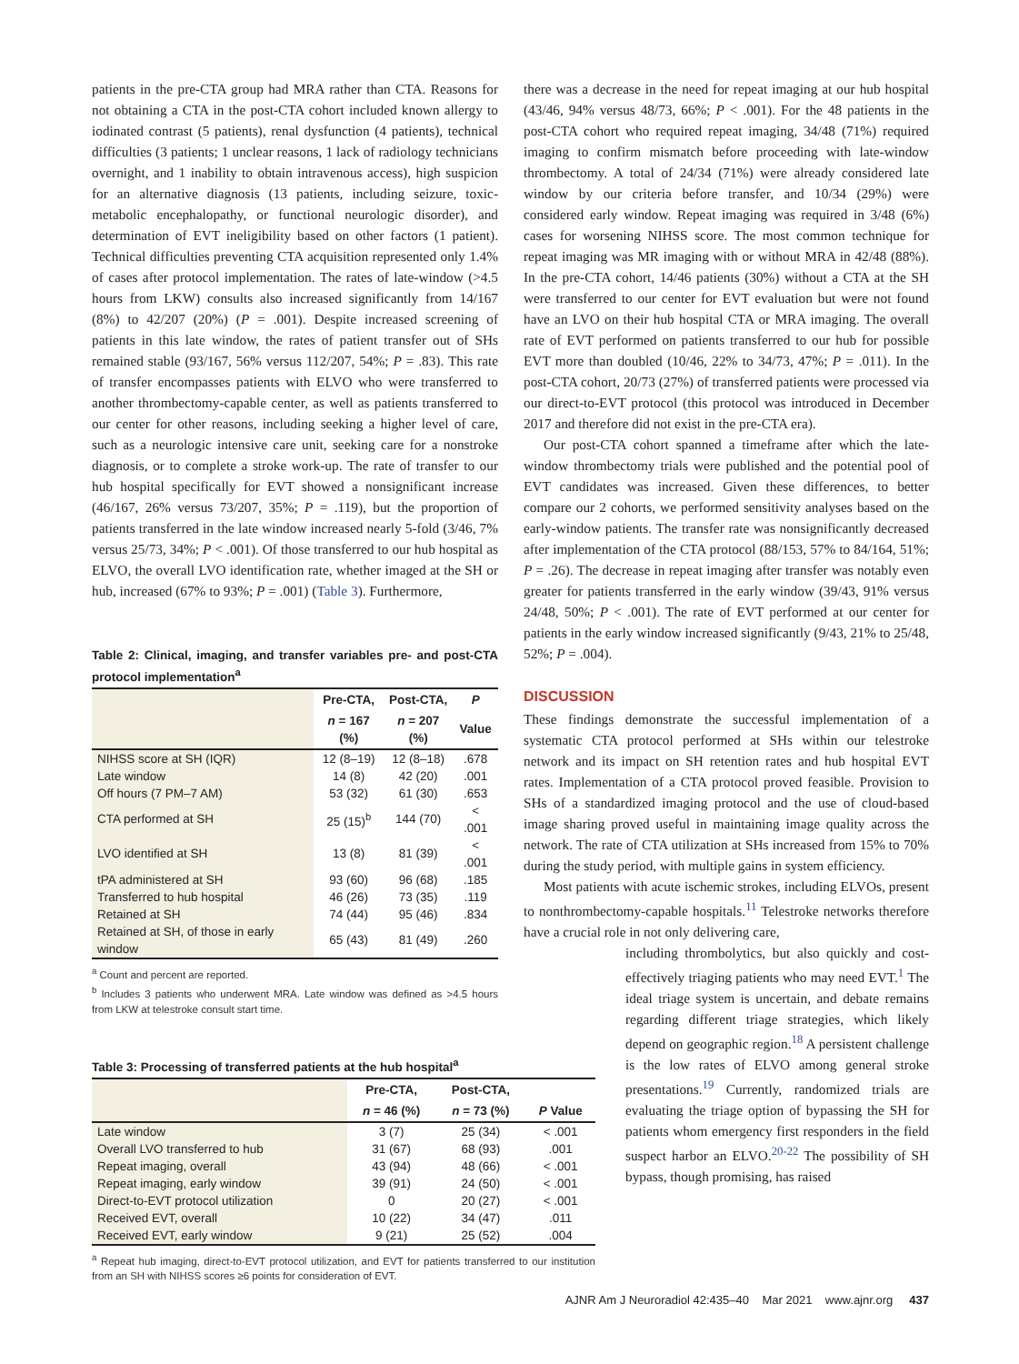patients in the pre-CTA group had MRA rather than CTA. Reasons for not obtaining a CTA in the post-CTA cohort included known allergy to iodinated contrast (5 patients), renal dysfunction (4 patients), technical difficulties (3 patients; 1 unclear reasons, 1 lack of radiology technicians overnight, and 1 inability to obtain intravenous access), high suspicion for an alternative diagnosis (13 patients, including seizure, toxic-metabolic encephalopathy, or functional neurologic disorder), and determination of EVT ineligibility based on other factors (1 patient). Technical difficulties preventing CTA acquisition represented only 1.4% of cases after protocol implementation. The rates of late-window (>4.5 hours from LKW) consults also increased significantly from 14/167 (8%) to 42/207 (20%) (P = .001). Despite increased screening of patients in this late window, the rates of patient transfer out of SHs remained stable (93/167, 56% versus 112/207, 54%; P = .83). This rate of transfer encompasses patients with ELVO who were transferred to another thrombectomy-capable center, as well as patients transferred to our center for other reasons, including seeking a higher level of care, such as a neurologic intensive care unit, seeking care for a nonstroke diagnosis, or to complete a stroke work-up. The rate of transfer to our hub hospital specifically for EVT showed a nonsignificant increase (46/167, 26% versus 73/207, 35%; P = .119), but the proportion of patients transferred in the late window increased nearly 5-fold (3/46, 7% versus 25/73, 34%; P < .001). Of those transferred to our hub hospital as ELVO, the overall LVO identification rate, whether imaged at the SH or hub, increased (67% to 93%; P = .001) (Table 3). Furthermore,
Table 2: Clinical, imaging, and transfer variables pre- and post-CTA protocol implementation<sup>a</sup>
| | Pre-CTA, | Post-CTA, | P |
| --- | --- | --- | --- |
| | n = 167 (%) | n = 207 (%) | Value |
| NIHSS score at SH (IQR) | 12 (8–19) | 12 (8–18) | .678 |
| Late window | 14 (8) | 42 (20) | .001 |
| Off hours (7 PM–7 AM) | 53 (32) | 61 (30) | .653 |
| CTA performed at SH | 25 (15)<sup>b</sup> | 144 (70) | < .001 |
| LVO identified at SH | 13 (8) | 81 (39) | < .001 |
| tPA administered at SH | 93 (60) | 96 (68) | .185 |
| Transferred to hub hospital | 46 (26) | 73 (35) | .119 |
| Retained at SH | 74 (44) | 95 (46) | .834 |
| Retained at SH, of those in early window | 65 (43) | 81 (49) | .260 |
<sup>a</sup> Count and percent are reported.
<sup>b</sup> Includes 3 patients who underwent MRA. Late window was defined as >4.5 hours from LKW at telestroke consult start time.
Table 3: Processing of transferred patients at the hub hospital<sup>a</sup>
| | Pre-CTA, | Post-CTA, | |
| --- | --- | --- | --- |
| | n = 46 (%) | n = 73 (%) | P Value |
| Late window | 3 (7) | 25 (34) | < .001 |
| Overall LVO transferred to hub | 31 (67) | 68 (93) | .001 |
| Repeat imaging, overall | 43 (94) | 48 (66) | < .001 |
| Repeat imaging, early window | 39 (91) | 24 (50) | < .001 |
| Direct-to-EVT protocol utilization | 0 | 20 (27) | < .001 |
| Received EVT, overall | 10 (22) | 34 (47) | .011 |
| Received EVT, early window | 9 (21) | 25 (52) | .004 |
<sup>a</sup> Repeat hub imaging, direct-to-EVT protocol utilization, and EVT for patients transferred to our institution from an SH with NIHSS scores ≥6 points for consideration of EVT.
there was a decrease in the need for repeat imaging at our hub hospital (43/46, 94% versus 48/73, 66%; P < .001). For the 48 patients in the post-CTA cohort who required repeat imaging, 34/48 (71%) required imaging to confirm mismatch before proceeding with late-window thrombectomy. A total of 24/34 (71%) were already considered late window by our criteria before transfer, and 10/34 (29%) were considered early window. Repeat imaging was required in 3/48 (6%) cases for worsening NIHSS score. The most common technique for repeat imaging was MR imaging with or without MRA in 42/48 (88%). In the pre-CTA cohort, 14/46 patients (30%) without a CTA at the SH were transferred to our center for EVT evaluation but were not found have an LVO on their hub hospital CTA or MRA imaging. The overall rate of EVT performed on patients transferred to our hub for possible EVT more than doubled (10/46, 22% to 34/73, 47%; P = .011). In the post-CTA cohort, 20/73 (27%) of transferred patients were processed via our direct-to-EVT protocol (this protocol was introduced in December 2017 and therefore did not exist in the pre-CTA era).
Our post-CTA cohort spanned a timeframe after which the late-window thrombectomy trials were published and the potential pool of EVT candidates was increased. Given these differences, to better compare our 2 cohorts, we performed sensitivity analyses based on the early-window patients. The transfer rate was nonsignificantly decreased after implementation of the CTA protocol (88/153, 57% to 84/164, 51%; P = .26). The decrease in repeat imaging after transfer was notably even greater for patients transferred in the early window (39/43, 91% versus 24/48, 50%; P < .001). The rate of EVT performed at our center for patients in the early window increased significantly (9/43, 21% to 25/48, 52%; P = .004).
DISCUSSION
These findings demonstrate the successful implementation of a systematic CTA protocol performed at SHs within our telestroke network and its impact on SH retention rates and hub hospital EVT rates. Implementation of a CTA protocol proved feasible. Provision to SHs of a standardized imaging protocol and the use of cloud-based image sharing proved useful in maintaining image quality across the network. The rate of CTA utilization at SHs increased from 15% to 70% during the study period, with multiple gains in system efficiency.
Most patients with acute ischemic strokes, including ELVOs, present to nonthrombectomy-capable hospitals.<sup>11</sup> Telestroke networks therefore have a crucial role in not only delivering care,
including thrombolytics, but also quickly and cost-effectively triaging patients who may need EVT.<sup>1</sup> The ideal triage system is uncertain, and debate remains regarding different triage strategies, which likely depend on geographic region.<sup>18</sup> A persistent challenge is the low rates of ELVO among general stroke presentations.<sup>19</sup> Currently, randomized trials are evaluating the triage option of bypassing the SH for patients whom emergency first responders in the field suspect harbor an ELVO.<sup>20-22</sup> The possibility of SH bypass, though promising, has raised
AJNR Am J Neuroradiol 42:435–40 Mar 2021 www.ajnr.org 437